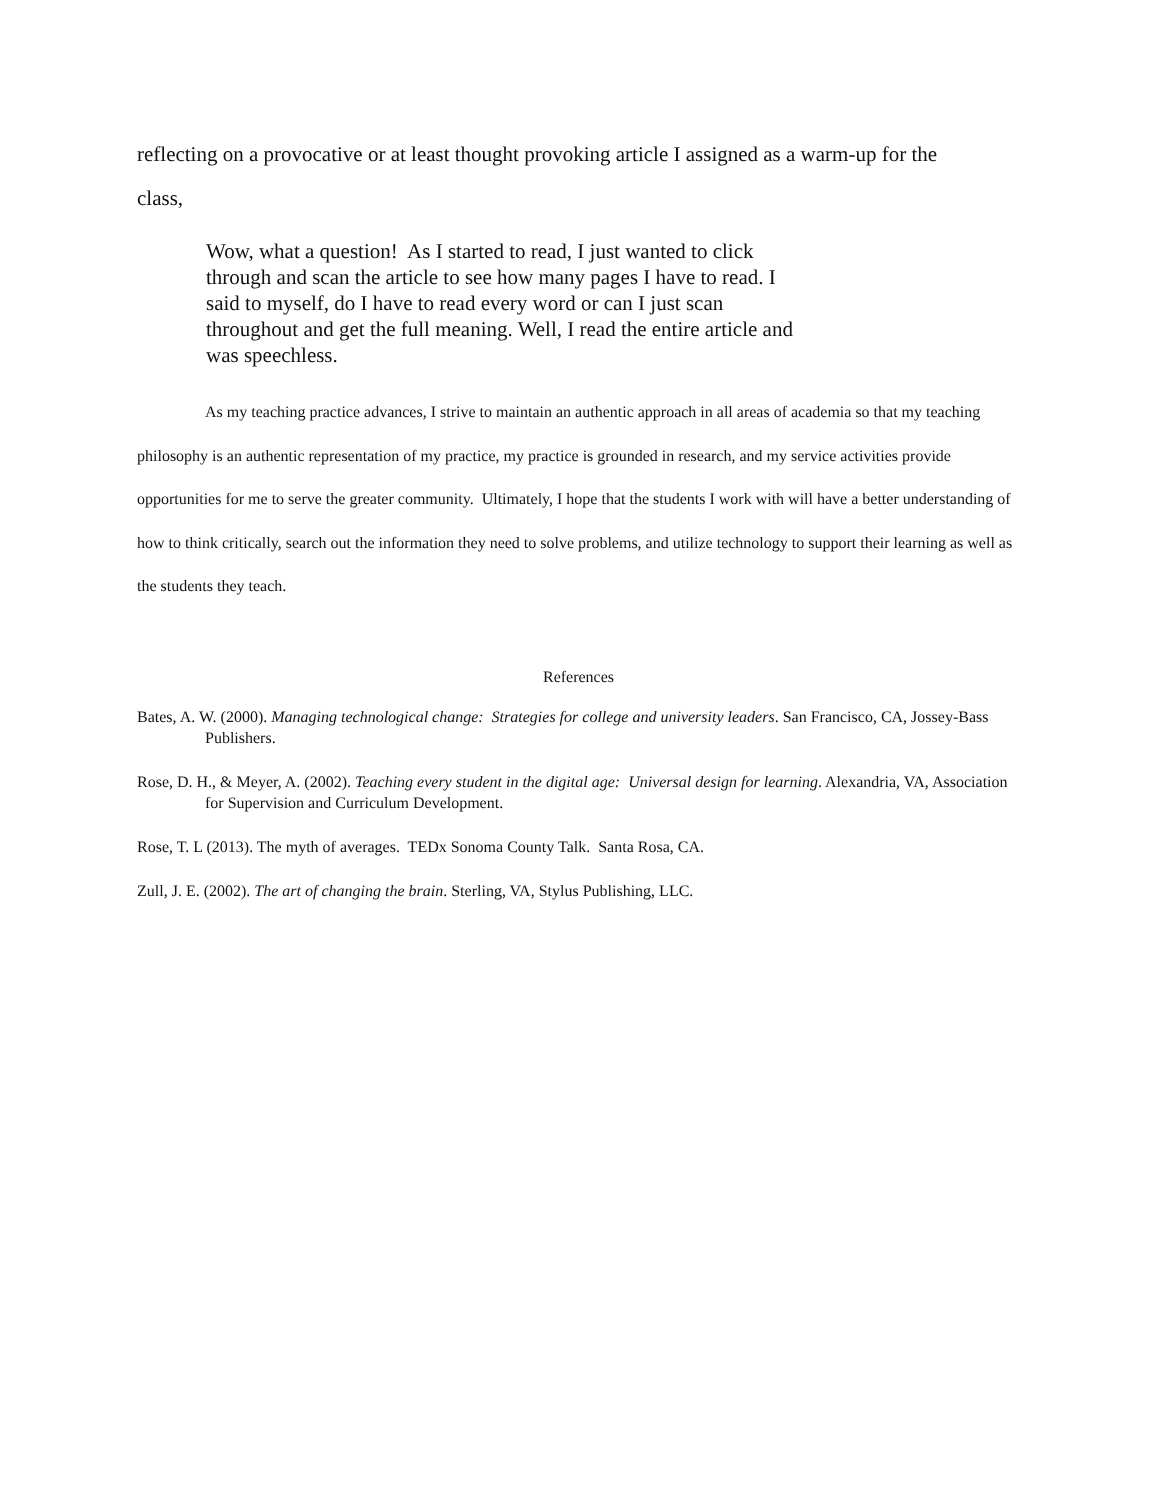reflecting on a provocative or at least thought provoking article I assigned as a warm-up for the
class,
Wow, what a question! As I started to read, I just wanted to click through and scan the article to see how many pages I have to read. I said to myself, do I have to read every word or can I just scan throughout and get the full meaning. Well, I read the entire article and was speechless.
As my teaching practice advances, I strive to maintain an authentic approach in all areas of academia so that my teaching philosophy is an authentic representation of my practice, my practice is grounded in research, and my service activities provide opportunities for me to serve the greater community. Ultimately, I hope that the students I work with will have a better understanding of how to think critically, search out the information they need to solve problems, and utilize technology to support their learning as well as the students they teach.
References
Bates, A. W. (2000). Managing technological change: Strategies for college and university leaders. San Francisco, CA, Jossey-Bass Publishers.
Rose, D. H., & Meyer, A. (2002). Teaching every student in the digital age: Universal design for learning. Alexandria, VA, Association for Supervision and Curriculum Development.
Rose, T. L (2013). The myth of averages. TEDx Sonoma County Talk. Santa Rosa, CA.
Zull, J. E. (2002). The art of changing the brain. Sterling, VA, Stylus Publishing, LLC.